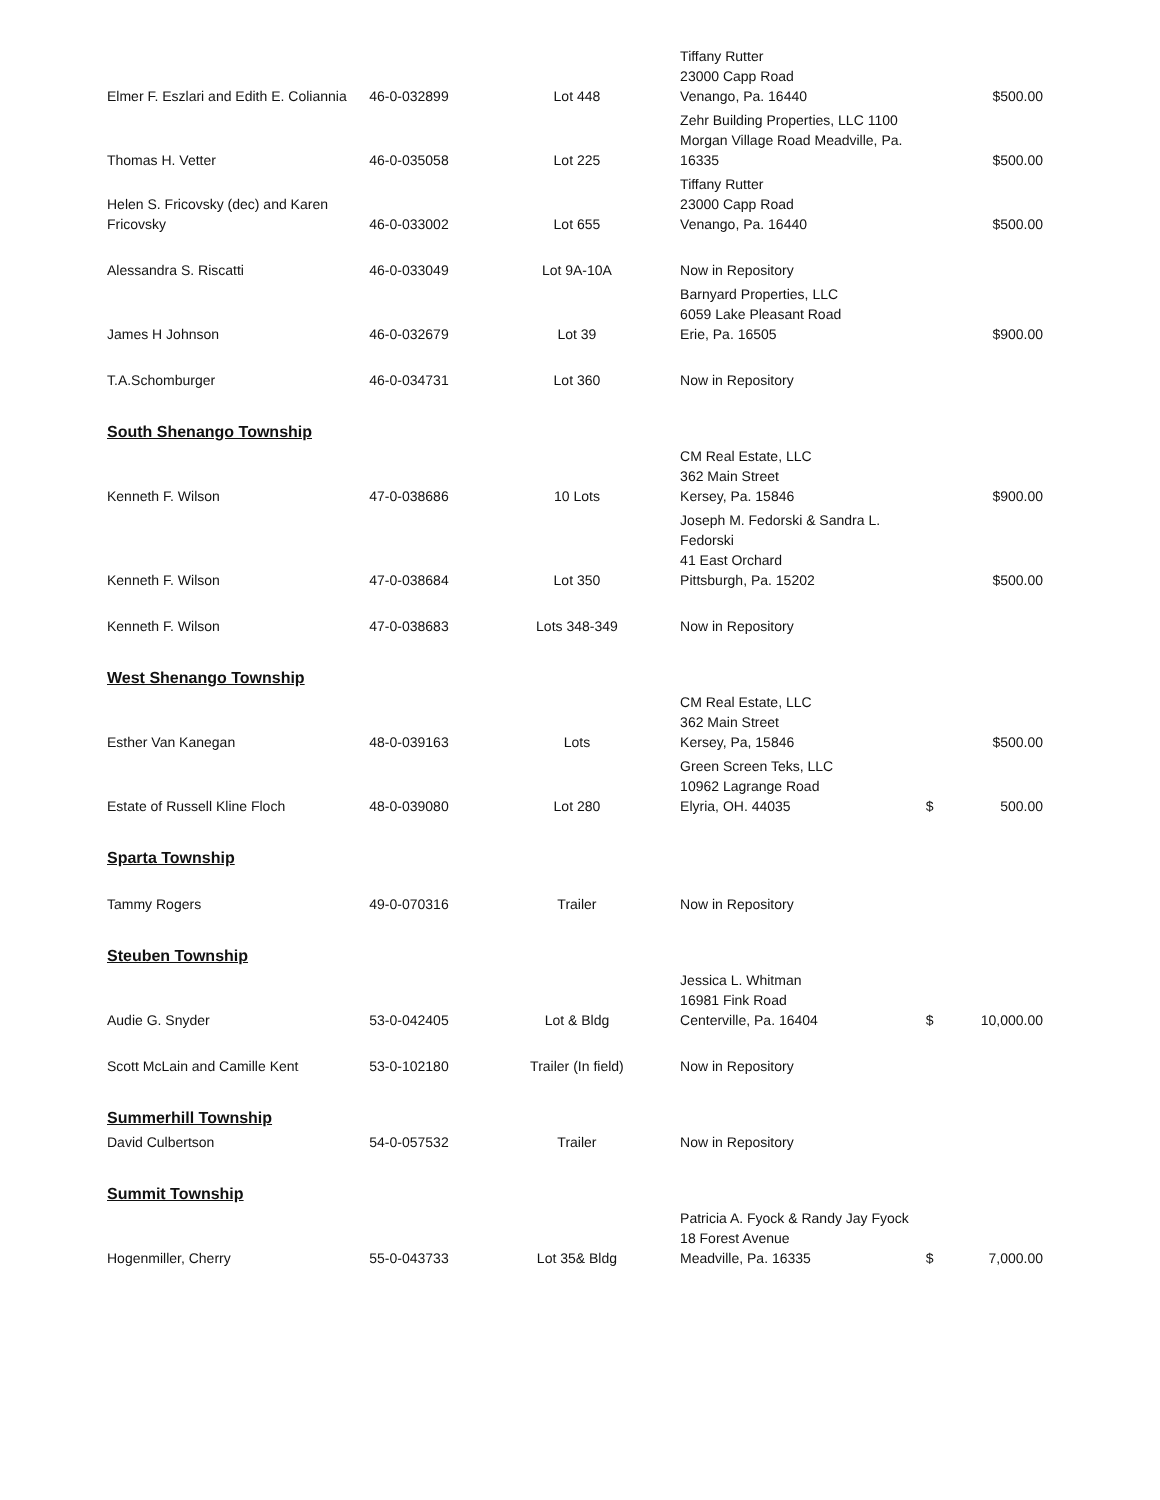| Elmer F. Eszlari and Edith E. Coliannia | 46-0-032899 | Lot 448 | Tiffany Rutter 23000 Capp Road Venango, Pa. 16440 | | $500.00 |
| Thomas H. Vetter | 46-0-035058 | Lot 225 | Zehr Building Properties, LLC 1100 Morgan Village Road Meadville, Pa. 16335 | | $500.00 |
| Helen S. Fricovsky (dec) and Karen Fricovsky | 46-0-033002 | Lot 655 | Tiffany Rutter 23000 Capp Road Venango, Pa. 16440 | | $500.00 |
| Alessandra S. Riscatti | 46-0-033049 | Lot 9A-10A | Now in Repository | | |
| James H Johnson | 46-0-032679 | Lot 39 | Barnyard Properties, LLC 6059 Lake Pleasant Road Erie, Pa. 16505 | | $900.00 |
| T.A.Schomburger | 46-0-034731 | Lot 360 | Now in Repository | | |
| South Shenango Township | | | | | |
| Kenneth F. Wilson | 47-0-038686 | 10 Lots | CM Real Estate, LLC 362 Main Street Kersey, Pa. 15846 | | $900.00 |
| Kenneth F. Wilson | 47-0-038684 | Lot 350 | Joseph M. Fedorski & Sandra L. Fedorski 41 East Orchard Pittsburgh, Pa. 15202 | | $500.00 |
| Kenneth F. Wilson | 47-0-038683 | Lots 348-349 | Now in Repository | | |
| West Shenango Township | | | | | |
| Esther Van Kanegan | 48-0-039163 | Lots | CM Real Estate, LLC 362 Main Street Kersey, Pa, 15846 | | $500.00 |
| Estate of Russell Kline Floch | 48-0-039080 | Lot 280 | Green Screen Teks, LLC 10962 Lagrange Road Elyria, OH. 44035 | $ | 500.00 |
| Sparta Township | | | | | |
| Tammy Rogers | 49-0-070316 | Trailer | Now in Repository | | |
| Steuben Township | | | | | |
| Audie G. Snyder | 53-0-042405 | Lot & Bldg | Jessica L. Whitman 16981 Fink Road Centerville, Pa. 16404 | $ | 10,000.00 |
| Scott McLain and Camille Kent | 53-0-102180 | Trailer (In field) | Now in Repository | | |
| Summerhill Township | | | | | |
| David Culbertson | 54-0-057532 | Trailer | Now in Repository | | |
| Summit Township | | | | | |
| Hogenmiller, Cherry | 55-0-043733 | Lot 35& Bldg | Patricia A. Fyock & Randy Jay Fyock 18 Forest Avenue Meadville, Pa. 16335 | $ | 7,000.00 |